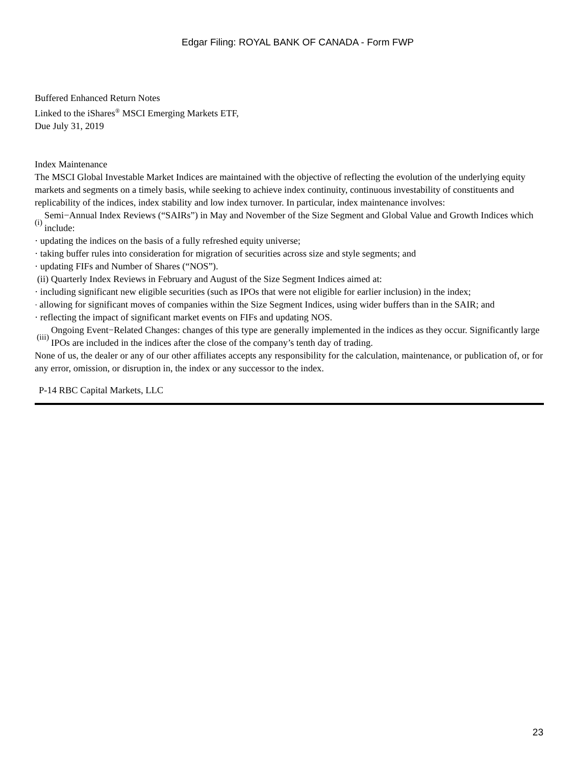Edgar Filing: ROYAL BANK OF CANADA - Form FWP
Buffered Enhanced Return Notes
Linked to the iShares<sup>®</sup> MSCI Emerging Markets ETF,
Due July 31, 2019
Index Maintenance
The MSCI Global Investable Market Indices are maintained with the objective of reflecting the evolution of the underlying equity markets and segments on a timely basis, while seeking to achieve index continuity, continuous investability of constituents and replicability of the indices, index stability and low index turnover. In particular, index maintenance involves:
(i) Semi−Annual Index Reviews (“SAIRs”) in May and November of the Size Segment and Global Value and Growth Indices which include:
· updating the indices on the basis of a fully refreshed equity universe;
· taking buffer rules into consideration for migration of securities across size and style segments; and
· updating FIFs and Number of Shares (“NOS”).
(ii) Quarterly Index Reviews in February and August of the Size Segment Indices aimed at:
· including significant new eligible securities (such as IPOs that were not eligible for earlier inclusion) in the index;
· allowing for significant moves of companies within the Size Segment Indices, using wider buffers than in the SAIR; and
· reflecting the impact of significant market events on FIFs and updating NOS.
(iii) Ongoing Event−Related Changes: changes of this type are generally implemented in the indices as they occur. Significantly large IPOs are included in the indices after the close of the company’s tenth day of trading.
None of us, the dealer or any of our other affiliates accepts any responsibility for the calculation, maintenance, or publication of, or for any error, omission, or disruption in, the index or any successor to the index.
P-14 RBC Capital Markets, LLC
23